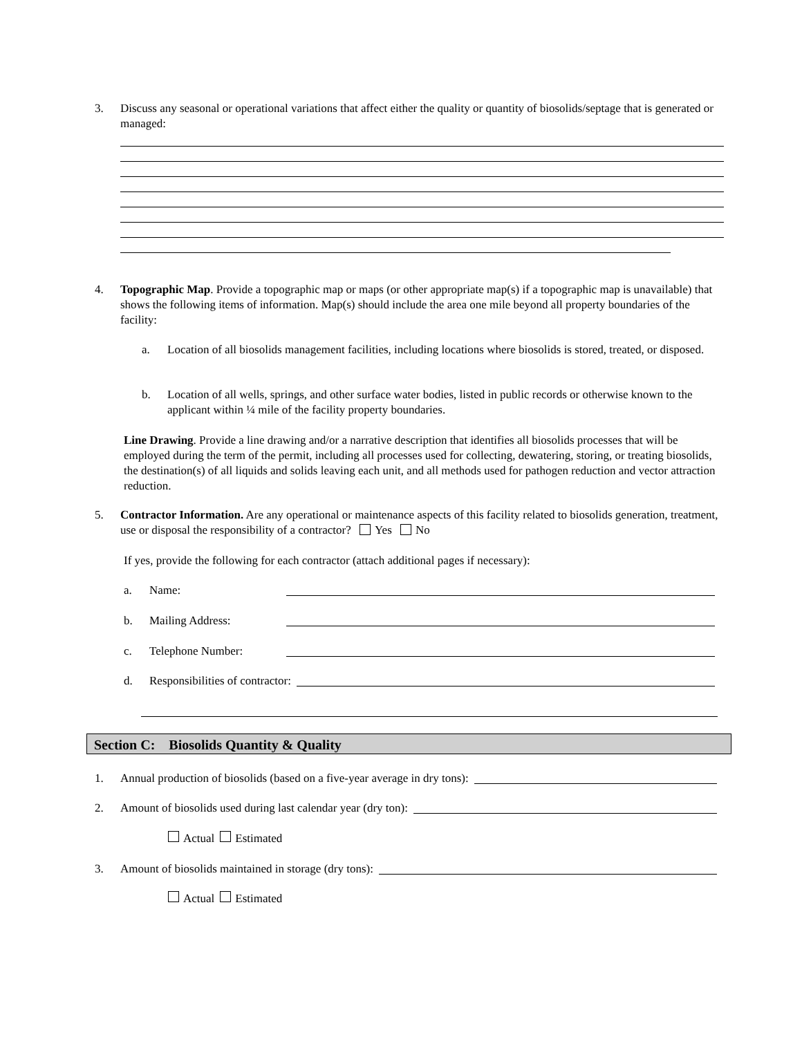3. Discuss any seasonal or operational variations that affect either the quality or quantity of biosolids/septage that is generated or managed:
4. Topographic Map. Provide a topographic map or maps (or other appropriate map(s) if a topographic map is unavailable) that shows the following items of information. Map(s) should include the area one mile beyond all property boundaries of the facility:
a. Location of all biosolids management facilities, including locations where biosolids is stored, treated, or disposed.
b. Location of all wells, springs, and other surface water bodies, listed in public records or otherwise known to the applicant within ¼ mile of the facility property boundaries.
Line Drawing. Provide a line drawing and/or a narrative description that identifies all biosolids processes that will be employed during the term of the permit, including all processes used for collecting, dewatering, storing, or treating biosolids, the destination(s) of all liquids and solids leaving each unit, and all methods used for pathogen reduction and vector attraction reduction.
5. Contractor Information. Are any operational or maintenance aspects of this facility related to biosolids generation, treatment, use or disposal the responsibility of a contractor? Yes No
If yes, provide the following for each contractor (attach additional pages if necessary):
a. Name:
b. Mailing Address:
c. Telephone Number:
d. Responsibilities of contractor:
Section C: Biosolids Quantity & Quality
1. Annual production of biosolids (based on a five-year average in dry tons):
2. Amount of biosolids used during last calendar year (dry ton):
Actual Estimated
3. Amount of biosolids maintained in storage (dry tons):
Actual Estimated